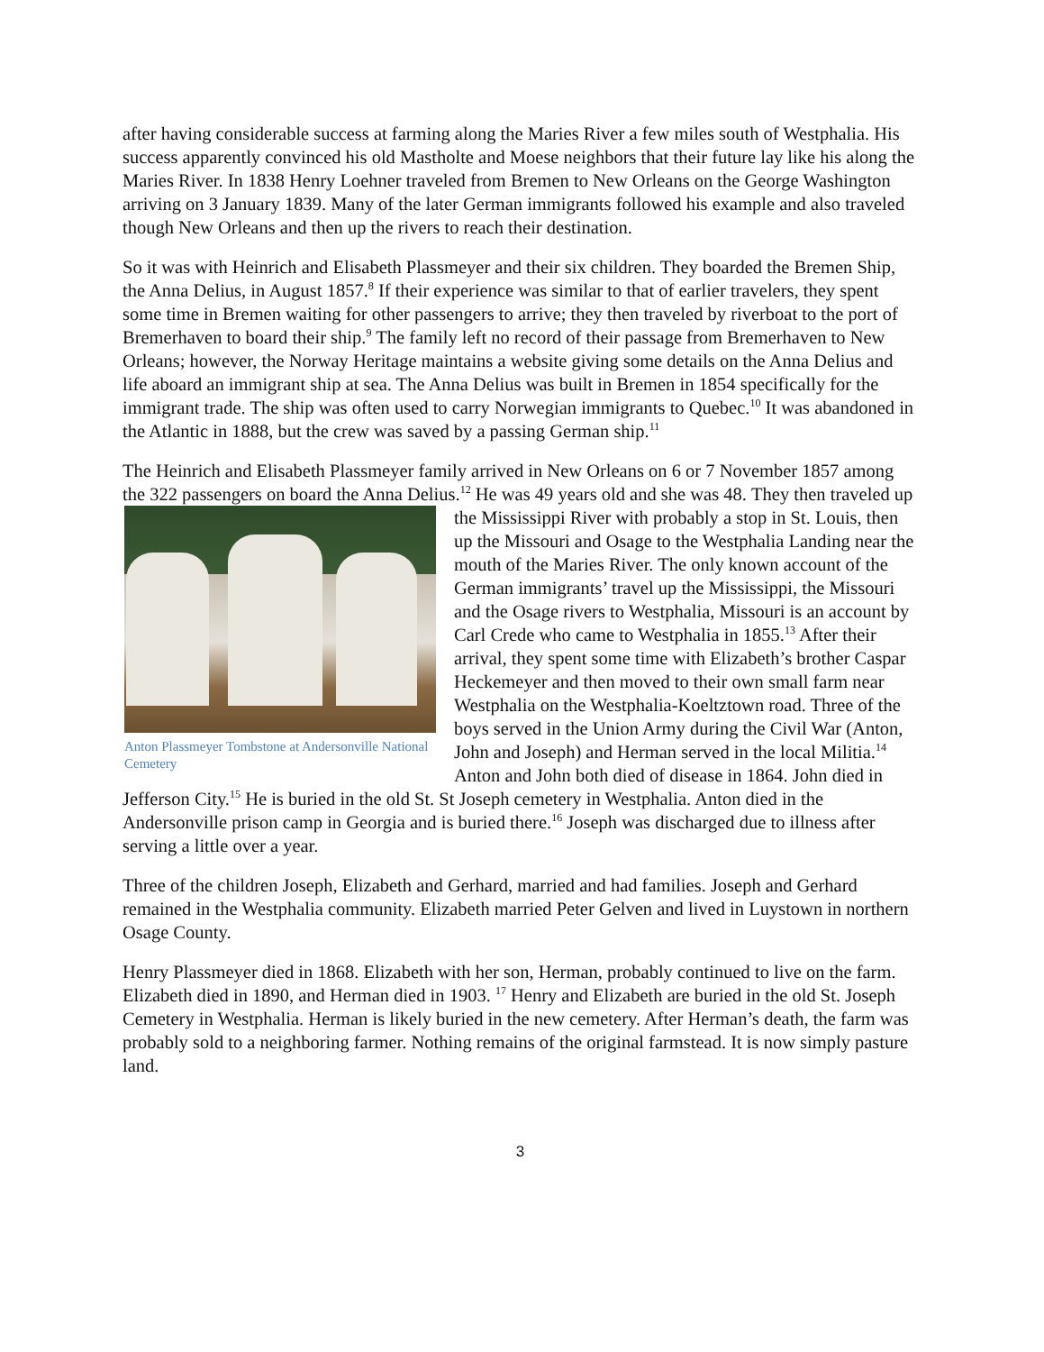after having considerable success at farming along the Maries River a few miles south of Westphalia. His success apparently convinced his old Mastholte and Moese neighbors that their future lay like his along the Maries River. In 1838 Henry Loehner traveled from Bremen to New Orleans on the George Washington arriving on 3 January 1839. Many of the later German immigrants followed his example and also traveled though New Orleans and then up the rivers to reach their destination.
So it was with Heinrich and Elisabeth Plassmeyer and their six children. They boarded the Bremen Ship, the Anna Delius, in August 1857.<sup>8</sup> If their experience was similar to that of earlier travelers, they spent some time in Bremen waiting for other passengers to arrive; they then traveled by riverboat to the port of Bremerhaven to board their ship.<sup>9</sup> The family left no record of their passage from Bremerhaven to New Orleans; however, the Norway Heritage maintains a website giving some details on the Anna Delius and life aboard an immigrant ship at sea. The Anna Delius was built in Bremen in 1854 specifically for the immigrant trade. The ship was often used to carry Norwegian immigrants to Quebec.<sup>10</sup> It was abandoned in the Atlantic in 1888, but the crew was saved by a passing German ship.<sup>11</sup>
The Heinrich and Elisabeth Plassmeyer family arrived in New Orleans on 6 or 7 November 1857 among the 322 passengers on board the Anna Delius.<sup>12</sup> He was 49 years old and she was 48. Anton Plassmeyer Tombstone at Andersonville National Cemetery They then traveled up the Mississippi River with probably a stop in St. Louis, then up the Missouri and Osage to the Westphalia Landing near the mouth of the Maries River. The only known account of the German immigrants’ travel up the Mississippi, the Missouri and the Osage rivers to Westphalia, Missouri is an account by Carl Crede who came to Westphalia in 1855.<sup>13</sup> After their arrival, they spent some time with Elizabeth’s brother Caspar Heckemeyer and then moved to their own small farm near Westphalia on the Westphalia-Koeltztown road. Three of the boys served in the Union Army during the Civil War (Anton, John and Joseph) and Herman served in the local Militia.<sup>14</sup> Anton and John both died of disease in 1864. John died in Jefferson City.<sup>15</sup> He is buried in the old St. St Joseph cemetery in Westphalia. Anton died in the Andersonville prison camp in Georgia and is buried there.<sup>16</sup> Joseph was discharged due to illness after serving a little over a year.
Three of the children Joseph, Elizabeth and Gerhard, married and had families. Joseph and Gerhard remained in the Westphalia community. Elizabeth married Peter Gelven and lived in Luystown in northern Osage County.
Henry Plassmeyer died in 1868. Elizabeth with her son, Herman, probably continued to live on the farm. Elizabeth died in 1890, and Herman died in 1903. <sup>17</sup> Henry and Elizabeth are buried in the old St. Joseph Cemetery in Westphalia. Herman is likely buried in the new cemetery. After Herman’s death, the farm was probably sold to a neighboring farmer. Nothing remains of the original farmstead. It is now simply pasture land.
3